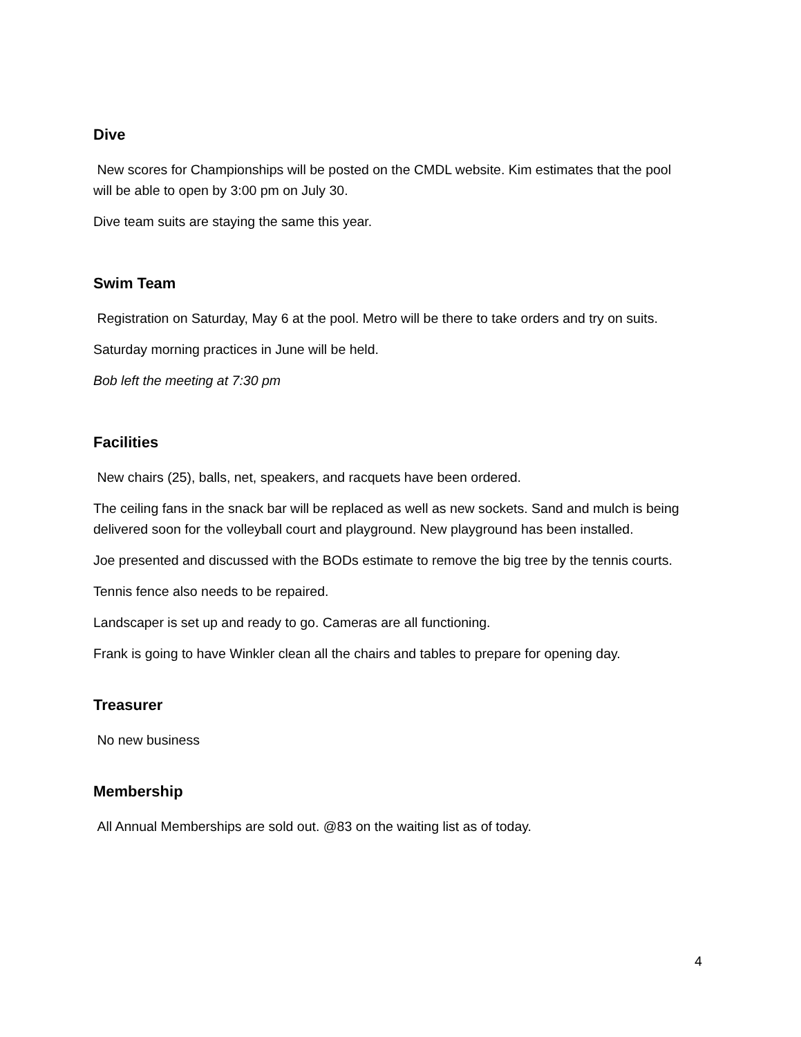Dive
New scores for Championships will be posted on the CMDL website. Kim estimates that the pool will be able to open by 3:00 pm on July 30.
Dive team suits are staying the same this year.
Swim Team
Registration on Saturday, May 6 at the pool. Metro will be there to take orders and try on suits.
Saturday morning practices in June will be held.
Bob left the meeting at 7:30 pm
Facilities
New chairs (25), balls, net, speakers, and racquets have been ordered.
The ceiling fans in the snack bar will be replaced as well as new sockets. Sand and mulch is being delivered soon for the volleyball court and playground. New playground has been installed.
Joe presented and discussed with the BODs estimate to remove the big tree by the tennis courts.
Tennis fence also needs to be repaired.
Landscaper is set up and ready to go. Cameras are all functioning.
Frank is going to have Winkler clean all the chairs and tables to prepare for opening day.
Treasurer
No new business
Membership
All Annual Memberships are sold out. @83 on the waiting list as of today.
4